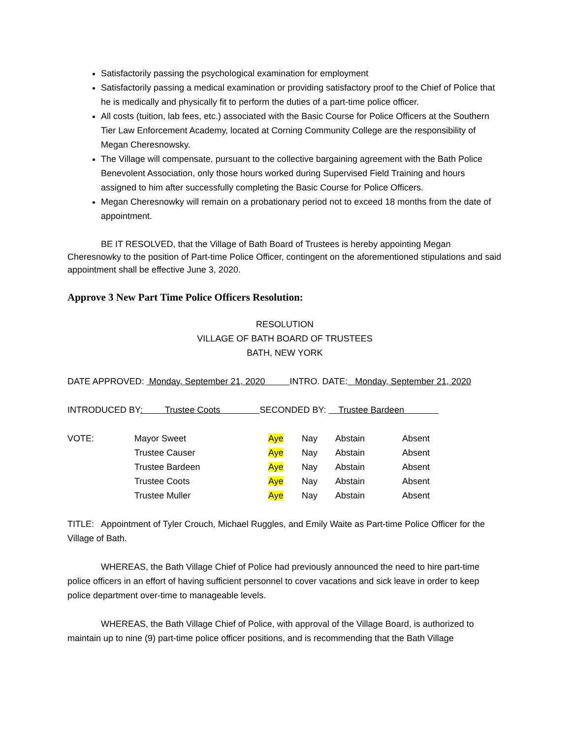Satisfactorily passing the psychological examination for employment
Satisfactorily passing a medical examination or providing satisfactory proof to the Chief of Police that he is medically and physically fit to perform the duties of a part-time police officer.
All costs (tuition, lab fees, etc.) associated with the Basic Course for Police Officers at the Southern Tier Law Enforcement Academy, located at Corning Community College are the responsibility of Megan Cheresnowsky.
The Village will compensate, pursuant to the collective bargaining agreement with the Bath Police Benevolent Association, only those hours worked during Supervised Field Training and hours assigned to him after successfully completing the Basic Course for Police Officers.
Megan Cheresnowky will remain on a probationary period not to exceed 18 months from the date of appointment.
BE IT RESOLVED, that the Village of Bath Board of Trustees is hereby appointing Megan Cheresnowky to the position of Part-time Police Officer, contingent on the aforementioned stipulations and said appointment shall be effective June 3, 2020.
Approve 3 New Part Time Police Officers Resolution:
RESOLUTION
VILLAGE OF BATH BOARD OF TRUSTEES
BATH, NEW YORK
DATE APPROVED: Monday, September 21, 2020 INTRO. DATE: Monday, September 21, 2020
INTRODUCED BY: Trustee Coots SECONDED BY: Trustee Bardeen
| VOTE: | Mayor Sweet | Aye | Nay | Abstain | Absent |
| | Trustee Causer | Aye | Nay | Abstain | Absent |
| | Trustee Bardeen | Aye | Nay | Abstain | Absent |
| | Trustee Coots | Aye | Nay | Abstain | Absent |
| | Trustee Muller | Aye | Nay | Abstain | Absent |
TITLE: Appointment of Tyler Crouch, Michael Ruggles, and Emily Waite as Part-time Police Officer for the Village of Bath.
WHEREAS, the Bath Village Chief of Police had previously announced the need to hire part-time police officers in an effort of having sufficient personnel to cover vacations and sick leave in order to keep police department over-time to manageable levels.
WHEREAS, the Bath Village Chief of Police, with approval of the Village Board, is authorized to maintain up to nine (9) part-time police officer positions, and is recommending that the Bath Village